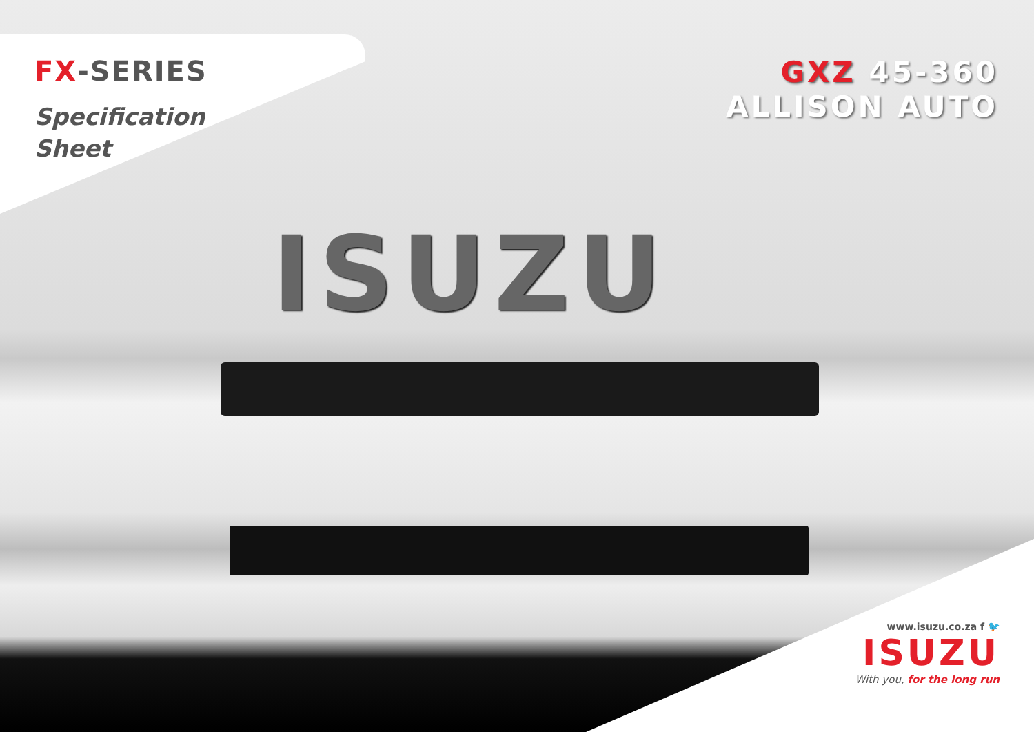FX-SERIES
Specification
Sheet
GXZ 45-360
ALLISON AUTO
ISUZU
www.isuzu.co.za f 🐦
ISUZU
With you, for the long run